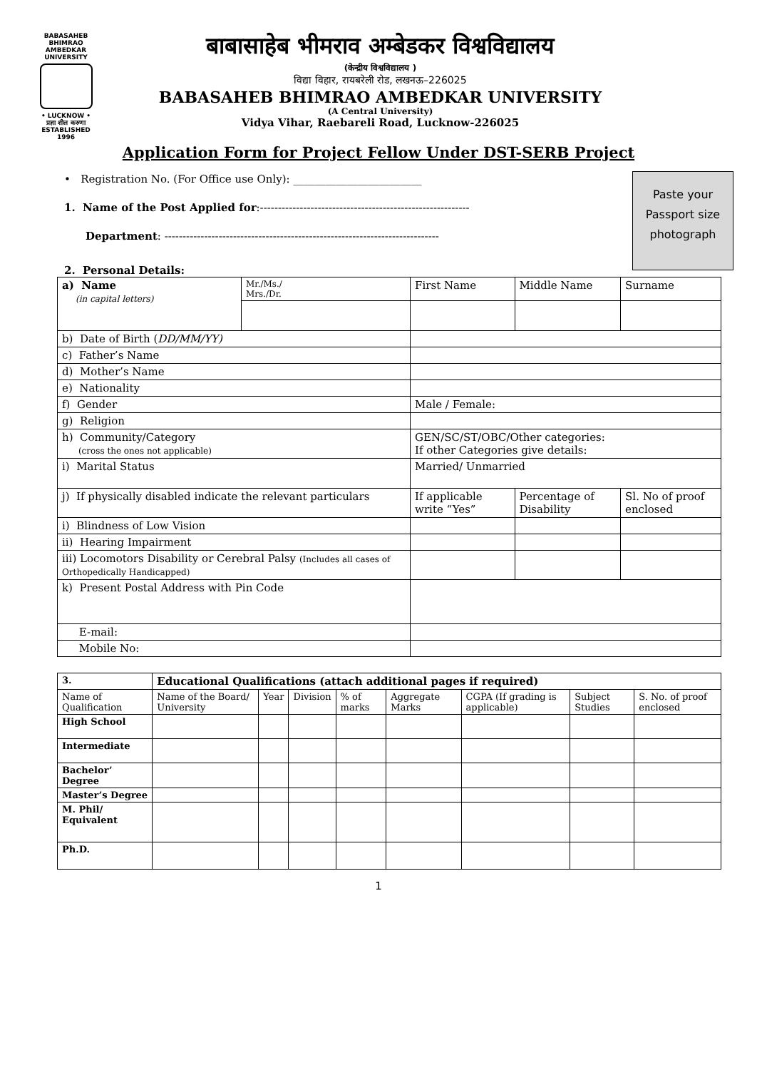BABASAHEB
BHIMRAO
AMBEDKAR
UNIVERSITY
• LUCKNOW •
प्रज्ञा शील करुणा
ESTABLISHED 1996
बाबासाहेब भीमराव अम्बेडकर विश्वविद्यालय
(केन्द्रीय विश्वविद्यालय )
विद्या विहार, रायबरेली रोड, लखनऊ–226025
BABASAHEB BHIMRAO AMBEDKAR UNIVERSITY
(A Central University)
Vidya Vihar, Raebareli Road, Lucknow-226025
Application Form for Project Fellow Under DST-SERB Project
Paste your
Passport size
photograph
• Registration No. (For Office use Only): ________________________
1. Name of the Post Applied for:----------------------------------------------------------
Department: ----------------------------------------------------------------------------
2. Personal Details:
| a) Name (in capital letters) | Mr./Ms./ Mrs./Dr. | First Name | | Middle Name | Surname |
| b) Date of Birth ( DD/MM/YY) | | | | | |
| c) Father’s Name | | | | | |
| d) Mother’s Name | | | | | |
| e) Nationality | | | | | |
| f) Gender | | Male / Female: | | | |
| g) Religion | | | | | |
| h) Community/Category (cross the ones not applicable) | | GEN/SC/ST/OBC/Other categories: If other Categories give details: | | | |
| i) Marital Status | | Married/ Unmarried | | | |
| j) If physically disabled indicate the relevant particulars | | If applicable write “Yes” | Percentage of Disability | | Sl. No of proof enclosed |
| i) Blindness of Low Vision | | | | | |
| ii) Hearing Impairment | | | | | |
| iii) Locomotors Disability or Cerebral Palsy (Includes all cases of Orthopedically Handicapped) | | | | | |
| k) Present Postal Address with Pin Code | | | | | |
| E-mail: | | | | | |
| Mobile No: | | | | | |
| 3. | Educational Qualifications (attach additional pages if required) | | | | | | | |
| --- | --- | --- | --- | --- | --- | --- | --- | --- |
| Name of Qualification | Name of the Board/ University | Year | Division | % of marks | Aggregate Marks | CGPA (If grading is applicable) | Subject Studies | S. No. of proof enclosed |
| High School | | | | | | | | |
| Intermediate | | | | | | | | |
| Bachelor’ Degree | | | | | | | | |
| Master’s Degree | | | | | | | | |
| M. Phil/ Equivalent | | | | | | | | |
| Ph.D. | | | | | | | | |
1